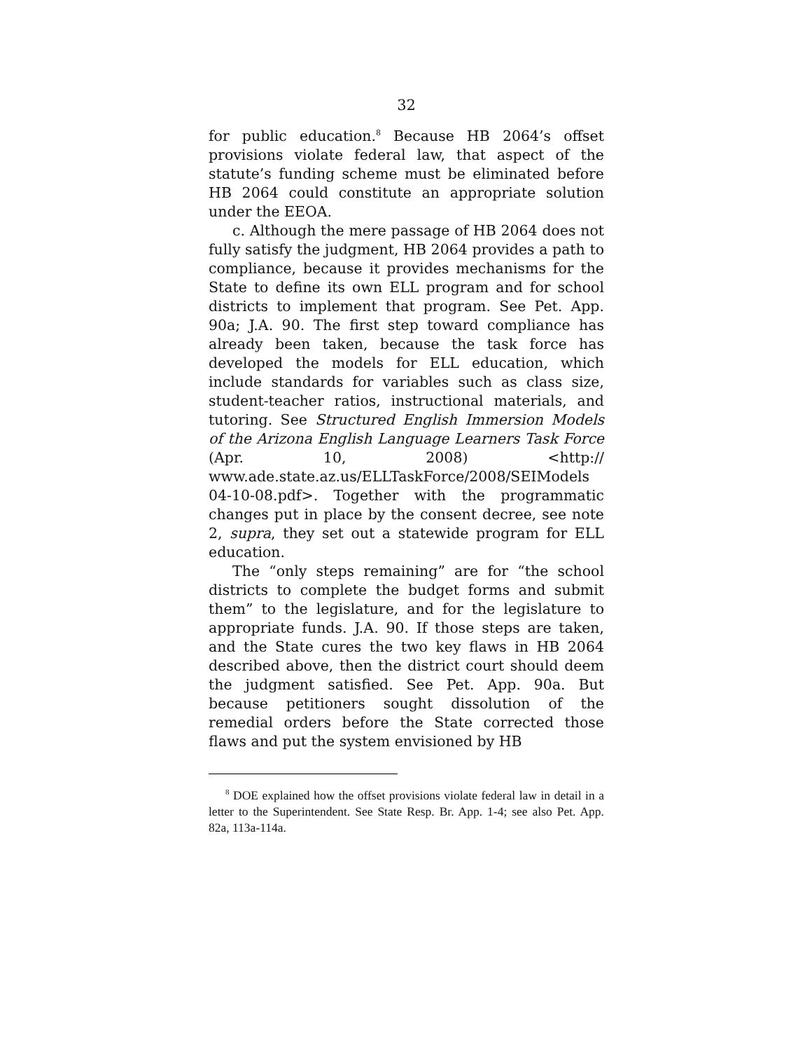32
for public education.<sup>8</sup> Because HB 2064’s offset provisions violate federal law, that aspect of the statute’s funding scheme must be eliminated before HB 2064 could constitute an appropriate solution under the EEOA.
c. Although the mere passage of HB 2064 does not fully satisfy the judgment, HB 2064 provides a path to compliance, because it provides mechanisms for the State to define its own ELL program and for school districts to implement that program. See Pet. App. 90a; J.A. 90. The first step toward compliance has already been taken, because the task force has developed the models for ELL education, which include standards for variables such as class size, student-teacher ratios, instructional materials, and tutoring. See Structured English Immersion Models of the Arizona English Language Learners Task Force (Apr. 10, 2008) <http:// www.ade.state.az.us/ELLTaskForce/2008/SEIModels 04-10-08.pdf>. Together with the programmatic changes put in place by the consent decree, see note 2, supra, they set out a statewide program for ELL education.
The “only steps remaining” are for “the school districts to complete the budget forms and submit them” to the legislature, and for the legislature to appropriate funds. J.A. 90. If those steps are taken, and the State cures the two key flaws in HB 2064 described above, then the district court should deem the judgment satisfied. See Pet. App. 90a. But because petitioners sought dissolution of the remedial orders before the State corrected those flaws and put the system envisioned by HB
<sup>8</sup> DOE explained how the offset provisions violate federal law in detail in a letter to the Superintendent. See State Resp. Br. App. 1-4; see also Pet. App. 82a, 113a-114a.